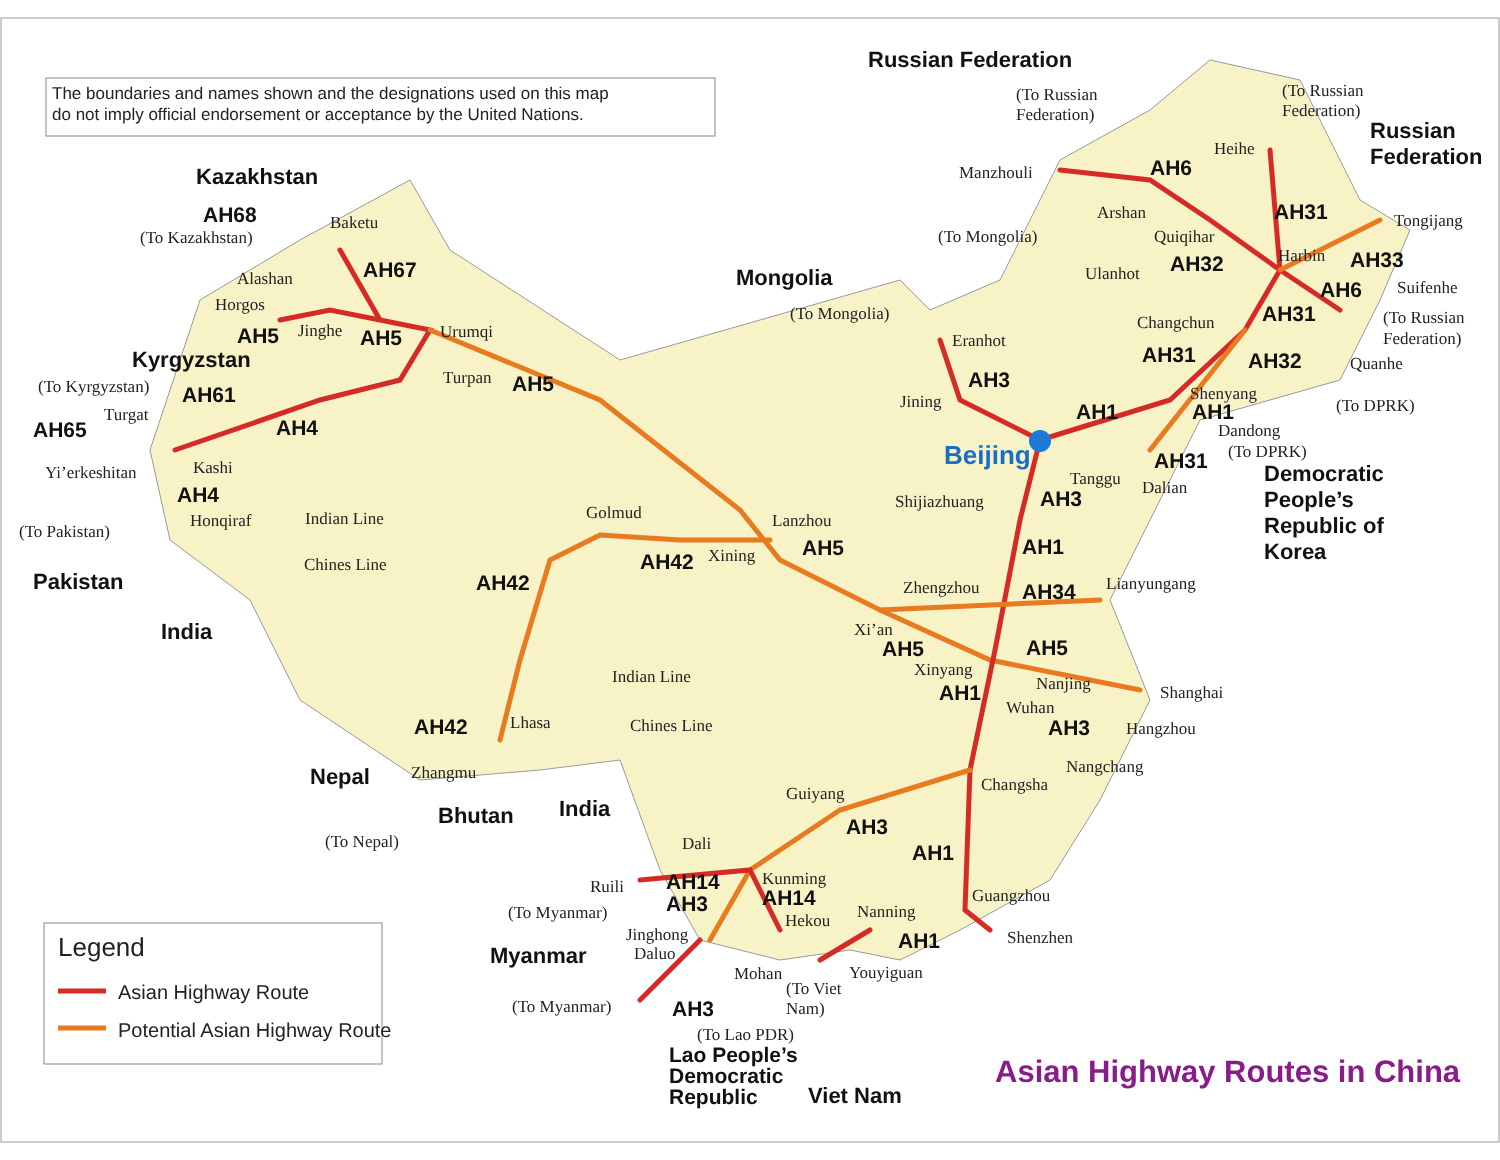The boundaries and names shown and the designations used on this map
do not imply official endorsement or acceptance by the United Nations.
Russian Federation
(To Russian
Federation)
(To Russian
Federation)
Russian
Federation
Kazakhstan
AH68
(To Kazakhstan)
Baketu
AH67
Alashan
Horgos
AH5
Jinghe
AH5
Urumqi
Turpan
AH5
Kyrgyzstan
(To Kyrgyzstan)
AH61
Turgat
AH65
AH4
Yi’erkeshitan
Kashi
AH4
Honqiraf
Indian Line
(To Pakistan)
Chines Line
Pakistan
India
Mongolia
(To Mongolia)
Eranhot
AH3
Jining
AH1
Beijing
Manzhouli
AH6
Heihe
AH31
Tongijang
Arshan
(To Mongolia)
Quiqihar
Ulanhot
AH32
Harbin
AH33
AH6
Suifenhe
Changchun
AH31
(To Russian
Federation)
AH31
AH32
Quanhe
Shenyang
AH1
(To DPRK)
Dandong
(To DPRK)
AH31
Tanggu
Dalian
Democratic
People’s
Republic of
Korea
Shijiazhuang
AH3
Golmud
Lanzhou
AH1
AH42
Xining
AH5
AH42
Zhengzhou
AH34
Lianyungang
Xi’an
AH5
AH5
Xinyang
Nanjing
Shanghai
Indian Line
AH1
Wuhan
AH42
Lhasa
Chines Line
AH3
Hangzhou
Nepal
Zhangmu
Nangchang
Changsha
Guiyang
Bhutan
India
AH3
(To Nepal)
Dali
AH1
Ruili
AH14
Kunming
AH3
AH14
Guangzhou
(To Myanmar)
Hekou
Nanning
Jinghong
Shenzhen
AH1
Myanmar
Daluo
Mohan
Youyiguan
(To Viet
Nam)
(To Myanmar)
AH3
(To Lao PDR)
Lao People’s
Democratic
Republic
Viet Nam
Asian Highway Routes in China
Legend
Asian Highway Route
Potential Asian Highway Route